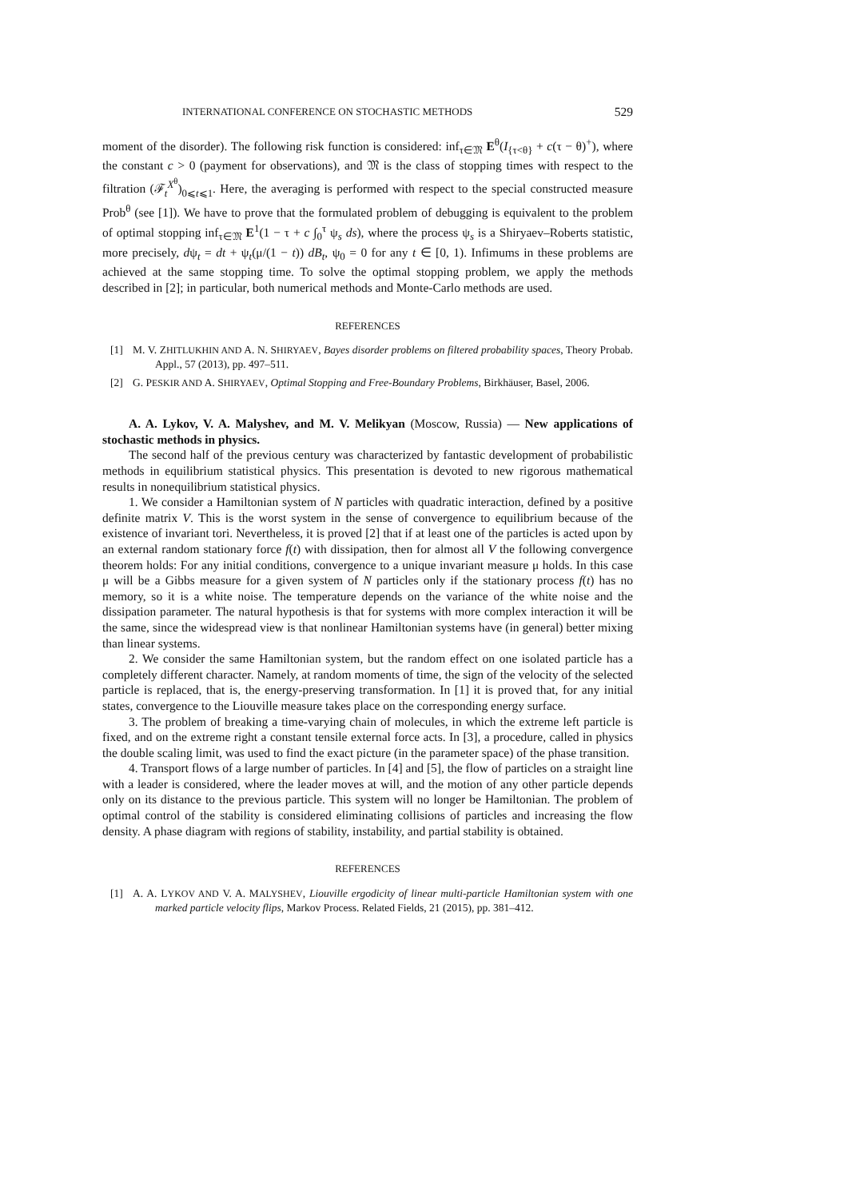INTERNATIONAL CONFERENCE ON STOCHASTIC METHODS 529
moment of the disorder). The following risk function is considered: inf<sub>τ∈𝔐</sub> E<sup>θ</sup>(I<sub>{τ<θ}</sub> + c(τ − θ)<sup>+</sup>), where the constant c > 0 (payment for observations), and 𝔐 is the class of stopping times with respect to the filtration (ℱ<sub>t</sub><sup>X<sup>θ</sup></sup>)<sub>0⩽t⩽1</sub>. Here, the averaging is performed with respect to the special constructed measure Prob<sup>θ</sup> (see [1]). We have to prove that the formulated problem of debugging is equivalent to the problem of optimal stopping inf<sub>τ∈𝔐</sub> E<sup>1</sup>(1 − τ + c ∫<sub>0</sub><sup>τ</sup> ψ<sub>s</sub> ds), where the process ψ<sub>s</sub> is a Shiryaev–Roberts statistic, more precisely, dψ<sub>t</sub> = dt + ψ<sub>t</sub>(μ/(1 − t)) dB<sub>t</sub>, ψ<sub>0</sub> = 0 for any t ∈ [0, 1). Infimums in these problems are achieved at the same stopping time. To solve the optimal stopping problem, we apply the methods described in [2]; in particular, both numerical methods and Monte-Carlo methods are used.
REFERENCES
[1] M. V. ZHITLUKHIN AND A. N. SHIRYAEV, Bayes disorder problems on filtered probability spaces, Theory Probab. Appl., 57 (2013), pp. 497–511.
[2] G. PESKIR AND A. SHIRYAEV, Optimal Stopping and Free-Boundary Problems, Birkhäuser, Basel, 2006.
A. A. Lykov, V. A. Malyshev, and M. V. Melikyan (Moscow, Russia) — New applications of stochastic methods in physics.
The second half of the previous century was characterized by fantastic development of probabilistic methods in equilibrium statistical physics. This presentation is devoted to new rigorous mathematical results in nonequilibrium statistical physics.
1. We consider a Hamiltonian system of N particles with quadratic interaction, defined by a positive definite matrix V. This is the worst system in the sense of convergence to equilibrium because of the existence of invariant tori. Nevertheless, it is proved [2] that if at least one of the particles is acted upon by an external random stationary force f(t) with dissipation, then for almost all V the following convergence theorem holds: For any initial conditions, convergence to a unique invariant measure μ holds. In this case μ will be a Gibbs measure for a given system of N particles only if the stationary process f(t) has no memory, so it is a white noise. The temperature depends on the variance of the white noise and the dissipation parameter. The natural hypothesis is that for systems with more complex interaction it will be the same, since the widespread view is that nonlinear Hamiltonian systems have (in general) better mixing than linear systems.
2. We consider the same Hamiltonian system, but the random effect on one isolated particle has a completely different character. Namely, at random moments of time, the sign of the velocity of the selected particle is replaced, that is, the energy-preserving transformation. In [1] it is proved that, for any initial states, convergence to the Liouville measure takes place on the corresponding energy surface.
3. The problem of breaking a time-varying chain of molecules, in which the extreme left particle is fixed, and on the extreme right a constant tensile external force acts. In [3], a procedure, called in physics the double scaling limit, was used to find the exact picture (in the parameter space) of the phase transition.
4. Transport flows of a large number of particles. In [4] and [5], the flow of particles on a straight line with a leader is considered, where the leader moves at will, and the motion of any other particle depends only on its distance to the previous particle. This system will no longer be Hamiltonian. The problem of optimal control of the stability is considered eliminating collisions of particles and increasing the flow density. A phase diagram with regions of stability, instability, and partial stability is obtained.
REFERENCES
[1] A. A. LYKOV AND V. A. MALYSHEV, Liouville ergodicity of linear multi-particle Hamiltonian system with one marked particle velocity flips, Markov Process. Related Fields, 21 (2015), pp. 381–412.